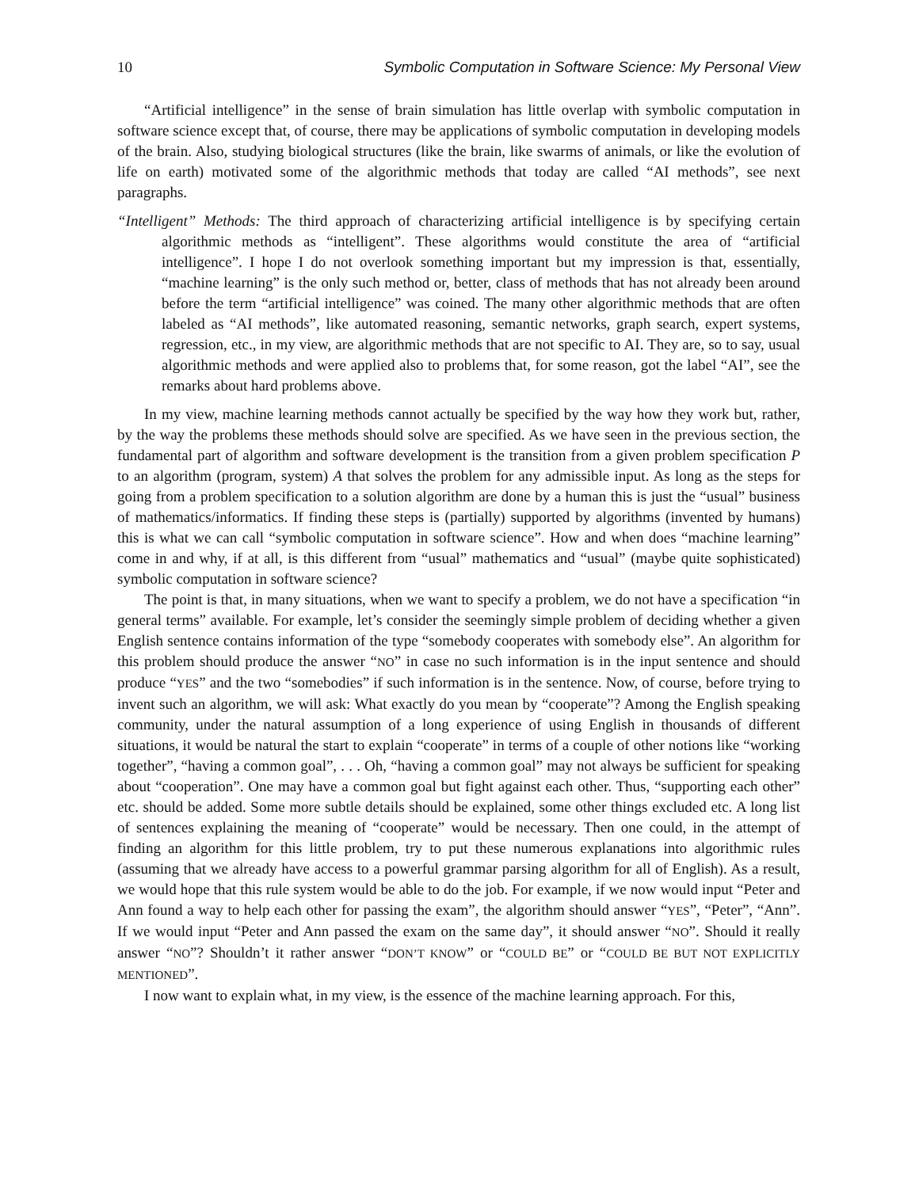10 Symbolic Computation in Software Science: My Personal View
“Artificial intelligence” in the sense of brain simulation has little overlap with symbolic computation in software science except that, of course, there may be applications of symbolic computation in developing models of the brain. Also, studying biological structures (like the brain, like swarms of animals, or like the evolution of life on earth) motivated some of the algorithmic methods that today are called “AI methods”, see next paragraphs.
“Intelligent” Methods: The third approach of characterizing artificial intelligence is by specifying certain algorithmic methods as “intelligent”. These algorithms would constitute the area of “artificial intelligence”. I hope I do not overlook something important but my impression is that, essentially, “machine learning” is the only such method or, better, class of methods that has not already been around before the term “artificial intelligence” was coined. The many other algorithmic methods that are often labeled as “AI methods”, like automated reasoning, semantic networks, graph search, expert systems, regression, etc., in my view, are algorithmic methods that are not specific to AI. They are, so to say, usual algorithmic methods and were applied also to problems that, for some reason, got the label “AI”, see the remarks about hard problems above.
In my view, machine learning methods cannot actually be specified by the way how they work but, rather, by the way the problems these methods should solve are specified. As we have seen in the previous section, the fundamental part of algorithm and software development is the transition from a given problem specification P to an algorithm (program, system) A that solves the problem for any admissible input. As long as the steps for going from a problem specification to a solution algorithm are done by a human this is just the “usual” business of mathematics/informatics. If finding these steps is (partially) supported by algorithms (invented by humans) this is what we can call “symbolic computation in software science”. How and when does “machine learning” come in and why, if at all, is this different from “usual” mathematics and “usual” (maybe quite sophisticated) symbolic computation in software science?
The point is that, in many situations, when we want to specify a problem, we do not have a specification “in general terms” available. For example, let’s consider the seemingly simple problem of deciding whether a given English sentence contains information of the type “somebody cooperates with somebody else”. An algorithm for this problem should produce the answer “NO” in case no such information is in the input sentence and should produce “YES” and the two “somebodies” if such information is in the sentence. Now, of course, before trying to invent such an algorithm, we will ask: What exactly do you mean by “cooperate”? Among the English speaking community, under the natural assumption of a long experience of using English in thousands of different situations, it would be natural the start to explain “cooperate” in terms of a couple of other notions like “working together”, “having a common goal”, . . . Oh, “having a common goal” may not always be sufficient for speaking about “cooperation”. One may have a common goal but fight against each other. Thus, “supporting each other” etc. should be added. Some more subtle details should be explained, some other things excluded etc. A long list of sentences explaining the meaning of “cooperate” would be necessary. Then one could, in the attempt of finding an algorithm for this little problem, try to put these numerous explanations into algorithmic rules (assuming that we already have access to a powerful grammar parsing algorithm for all of English). As a result, we would hope that this rule system would be able to do the job. For example, if we now would input “Peter and Ann found a way to help each other for passing the exam”, the algorithm should answer “YES”, “Peter”, “Ann”. If we would input “Peter and Ann passed the exam on the same day”, it should answer “NO”. Should it really answer “NO”? Shouldn’t it rather answer “DON’T KNOW” or “COULD BE” or “COULD BE BUT NOT EXPLICITLY MENTIONED”.
I now want to explain what, in my view, is the essence of the machine learning approach. For this,